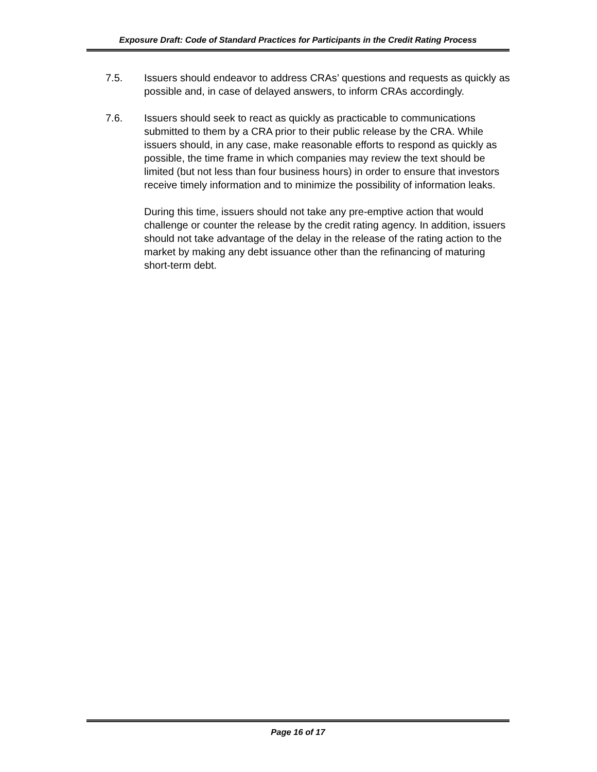Exposure Draft: Code of Standard Practices for Participants in the Credit Rating Process
7.5. Issuers should endeavor to address CRAs’ questions and requests as quickly as possible and, in case of delayed answers, to inform CRAs accordingly.
7.6. Issuers should seek to react as quickly as practicable to communications submitted to them by a CRA prior to their public release by the CRA. While issuers should, in any case, make reasonable efforts to respond as quickly as possible, the time frame in which companies may review the text should be limited (but not less than four business hours) in order to ensure that investors receive timely information and to minimize the possibility of information leaks.
During this time, issuers should not take any pre-emptive action that would challenge or counter the release by the credit rating agency. In addition, issuers should not take advantage of the delay in the release of the rating action to the market by making any debt issuance other than the refinancing of maturing short-term debt.
Page 16 of 17